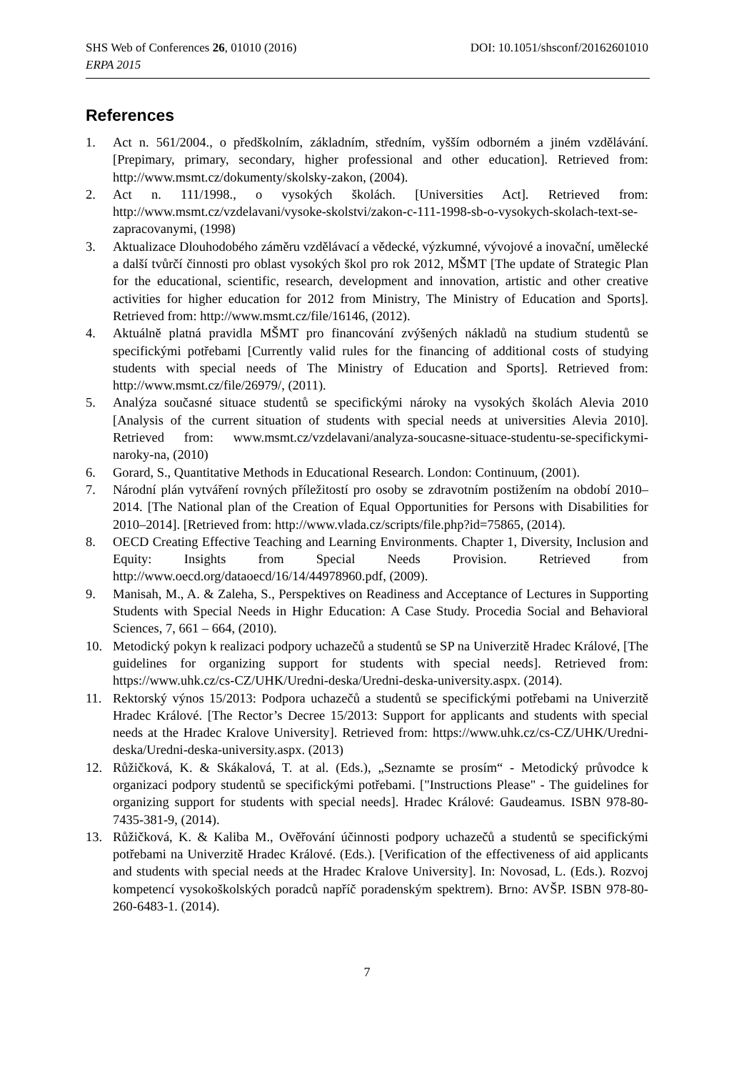SHS Web of Conferences 26, 01010 (2016) DOI: 10.1051/shsconf/20162601010
ERPA 2015
References
1. Act n. 561/2004., o předškolním, základním, středním, vyšším odborném a jiném vzdělávání. [Prepimary, primary, secondary, higher professional and other education]. Retrieved from: http://www.msmt.cz/dokumenty/skolsky-zakon, (2004).
2. Act n. 111/1998., o vysokých školách. [Universities Act]. Retrieved from: http://www.msmt.cz/vzdelavani/vysoke-skolstvi/zakon-c-111-1998-sb-o-vysokych-skolach-text-se-zapracovanymi, (1998)
3. Aktualizace Dlouhodobého záměru vzdělávací a vědecké, výzkumné, vývojové a inovační, umělecké a další tvůrčí činnosti pro oblast vysokých škol pro rok 2012, MŠMT [The update of Strategic Plan for the educational, scientific, research, development and innovation, artistic and other creative activities for higher education for 2012 from Ministry, The Ministry of Education and Sports]. Retrieved from: http://www.msmt.cz/file/16146, (2012).
4. Aktuálně platná pravidla MŠMT pro financování zvýšených nákladů na studium studentů se specifickými potřebami [Currently valid rules for the financing of additional costs of studying students with special needs of The Ministry of Education and Sports]. Retrieved from: http://www.msmt.cz/file/26979/, (2011).
5. Analýza současné situace studentů se specifickými nároky na vysokých školách Alevia 2010 [Analysis of the current situation of students with special needs at universities Alevia 2010]. Retrieved from: www.msmt.cz/vzdelavani/analyza-soucasne-situace-studentu-se-specifickymi-naroky-na, (2010)
6. Gorard, S., Quantitative Methods in Educational Research. London: Continuum, (2001).
7. Národní plán vytváření rovných příležitostí pro osoby se zdravotním postižením na období 2010–2014. [The National plan of the Creation of Equal Opportunities for Persons with Disabilities for 2010–2014]. [Retrieved from: http://www.vlada.cz/scripts/file.php?id=75865, (2014).
8. OECD Creating Effective Teaching and Learning Environments. Chapter 1, Diversity, Inclusion and Equity: Insights from Special Needs Provision. Retrieved from http://www.oecd.org/dataoecd/16/14/44978960.pdf, (2009).
9. Manisah, M., A. & Zaleha, S., Perspektives on Readiness and Acceptance of Lectures in Supporting Students with Special Needs in Highr Education: A Case Study. Procedia Social and Behavioral Sciences, 7, 661 – 664, (2010).
10. Metodický pokyn k realizaci podpory uchazečů a studentů se SP na Univerzitě Hradec Králové, [The guidelines for organizing support for students with special needs]. Retrieved from: https://www.uhk.cz/cs-CZ/UHK/Uredni-deska/Uredni-deska-university.aspx. (2014).
11. Rektorský výnos 15/2013: Podpora uchazečů a studentů se specifickými potřebami na Univerzitě Hradec Králové. [The Rector’s Decree 15/2013: Support for applicants and students with special needs at the Hradec Kralove University]. Retrieved from: https://www.uhk.cz/cs-CZ/UHK/Uredni-deska/Uredni-deska-university.aspx. (2013)
12. Růžičková, K. & Skákalová, T. at al. (Eds.), „Seznamte se prosím“ - Metodický průvodce k organizaci podpory studentů se specifickými potřebami. ["Instructions Please" - The guidelines for organizing support for students with special needs]. Hradec Králové: Gaudeamus. ISBN 978-80-7435-381-9, (2014).
13. Růžičková, K. & Kaliba M., Ověřování účinnosti podpory uchazečů a studentů se specifickými potřebami na Univerzitě Hradec Králové. (Eds.). [Verification of the effectiveness of aid applicants and students with special needs at the Hradec Kralove University]. In: Novosad, L. (Eds.). Rozvoj kompetencí vysokoškolských poradců napříč poradenským spektrem). Brno: AVŠP. ISBN 978-80-260-6483-1. (2014).
7